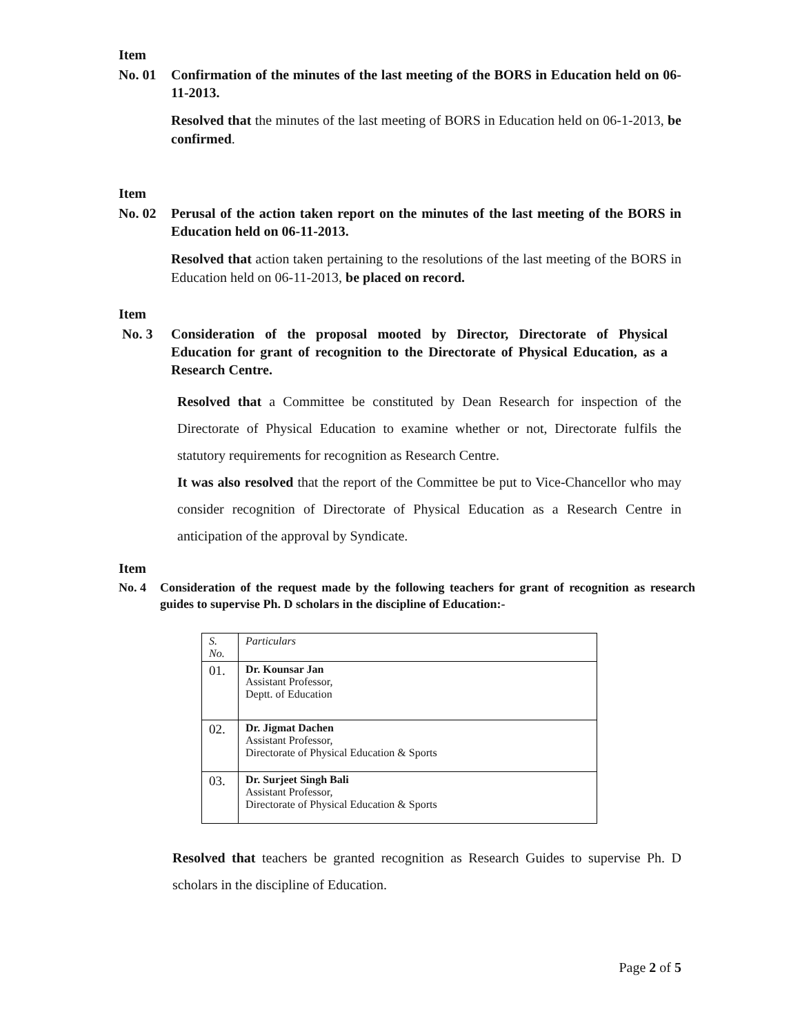Item
No. 01 Confirmation of the minutes of the last meeting of the BORS in Education held on 06-11-2013.
Resolved that the minutes of the last meeting of BORS in Education held on 06-1-2013, be confirmed.
Item
No. 02 Perusal of the action taken report on the minutes of the last meeting of the BORS in Education held on 06-11-2013.
Resolved that action taken pertaining to the resolutions of the last meeting of the BORS in Education held on 06-11-2013, be placed on record.
Item
No. 3 Consideration of the proposal mooted by Director, Directorate of Physical Education for grant of recognition to the Directorate of Physical Education, as a Research Centre.
Resolved that a Committee be constituted by Dean Research for inspection of the Directorate of Physical Education to examine whether or not, Directorate fulfils the statutory requirements for recognition as Research Centre.
It was also resolved that the report of the Committee be put to Vice-Chancellor who may consider recognition of Directorate of Physical Education as a Research Centre in anticipation of the approval by Syndicate.
Item
No. 4 Consideration of the request made by the following teachers for grant of recognition as research guides to supervise Ph. D scholars in the discipline of Education:-
| S. No. | Particulars |
| --- | --- |
| 01. | Dr. Kounsar Jan Assistant Professor, Deptt. of Education |
| 02. | Dr. Jigmat Dachen Assistant Professor, Directorate of Physical Education & Sports |
| 03. | Dr. Surjeet Singh Bali Assistant Professor, Directorate of Physical Education & Sports |
Resolved that teachers be granted recognition as Research Guides to supervise Ph. D scholars in the discipline of Education.
Page 2 of 5